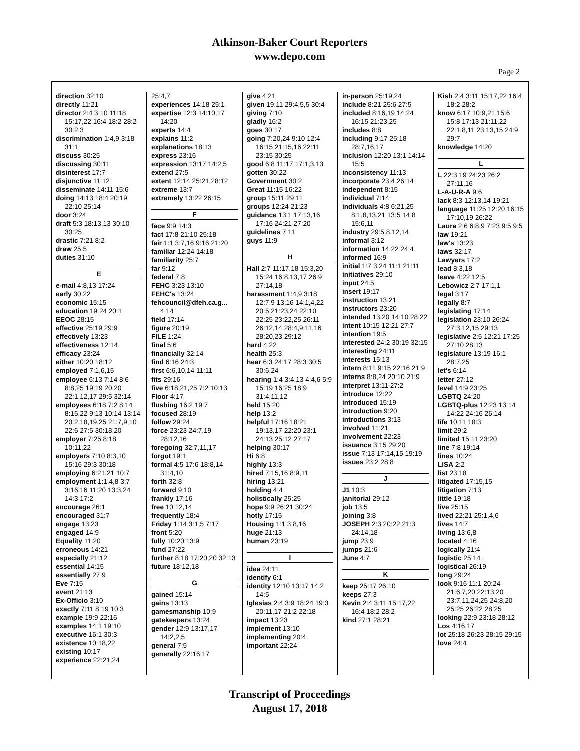Atkinson-Baker Court Reporters
www.depo.com
Page 2
direction 32:10
directly 11:21
director 2:4 3:10 11:18 15:17,22 16:4 18:2 28:2 30:2,3
discrimination 1:4,9 3:18 31:1
discuss 30:25
discussing 30:11
disinterest 17:7
disjunctive 11:12
disseminate 14:11 15:6
doing 14:13 18:4 20:19 22:10 25:14
door 3:24
draft 5:3 18:13,13 30:10 30:25
drastic 7:21 8:2
draw 25:5
duties 31:10
E
e-mail 4:8,13 17:24
early 30:22
economic 15:15
education 19:24 20:1
EEOC 28:15
effective 25:19 29:9
effectively 13:23
effectiveness 12:14
efficacy 23:24
either 10:20 18:12
employed 7:1,6,15
employee 6:13 7:14 8:6 8:8,25 19:19 20:20 22:1,12,17 29:5 32:14
employees 6:18 7:2 8:14 8:16,22 9:13 10:14 13:14 20:2,18,19,25 21:7,9,10 22:6 27:5 30:18,20
employer 7:25 8:18 10:11,22
employers 7:10 8:3,10 15:16 29:3 30:18
employing 6:21,21 10:7
employment 1:1,4,8 3:7 3:16,16 11:20 13:3,24 14:3 17:2
encourage 26:1
encouraged 31:7
engage 13:23
engaged 14:9
Equality 11:20
erroneous 14:21
especially 21:12
essential 14:15
essentially 27:9
Eve 7:15
event 21:13
Ex-Officio 3:10
exactly 7:11 8:19 10:3
example 19:9 22:16
examples 14:1 19:10
executive 16:1 30:3
existence 10:18,22
existing 10:17
experience 22:21,24
25:4,7
experiences 14:18 25:1
expertise 12:3 14:10,17 14:20
experts 14:4
explains 11:2
explanations 18:13
express 23:16
expression 13:17 14:2,5
extend 27:5
extent 12:14 25:21 28:12
extreme 13:7
extremely 13:22 26:15
F
face 9:9 14:3
fact 17:8 21:10 25:18
fair 1:1 3:7,16 9:16 21:20
familiar 12:24 14:18
familiarity 25:7
far 9:12
federal 7:8
FEHC 3:23 13:10
FEHC's 13:24
fehcouncil@dfeh.ca.g... 4:14
field 17:14
figure 20:19
FILE 1:24
final 5:6
financially 32:14
find 6:16 24:3
first 6:6,10,14 11:11
fits 29:16
five 6:18,21,25 7:2 10:13
Floor 4:17
flushing 16:2 19:7
focused 28:19
follow 29:24
force 23:23 24:7,19 28:12,16
foregoing 32:7,11,17
forgot 19:1
formal 4:5 17:6 18:8,14 31:4,10
forth 32:8
forward 9:10
frankly 17:16
free 10:12,14
frequently 18:4
Friday 1:14 3:1,5 7:17
front 5:20
fully 10:20 13:9
fund 27:22
further 8:18 17:20,20 32:13
future 18:12,18
G
gained 15:14
gains 13:13
gamesmanship 10:9
gatekeepers 13:24
gender 12:9 13:17,17 14:2,2,5
general 7:5
generally 22:16,17
give 4:21
given 19:11 29:4,5,5 30:4
giving 7:10
gladly 16:2
goes 30:17
going 7:20,24 9:10 12:4 16:15 21:15,16 22:11 23:15 30:25
good 6:8 11:17 17:1,3,13
gotten 30:22
Government 30:2
Great 11:15 16:22
group 15:11 29:11
groups 12:24 21:23
guidance 13:1 17:13,16 17:16 24:21 27:20
guidelines 7:11
guys 11:9
H
Hall 2:7 11:17,18 15:3,20 15:24 16:8,13,17 26:9 27:14,18
harassment 1:4,9 3:18 12:7,9 13:16 14:1,4,22 20:5 21:23,24 22:10 22:25 23:22,25 26:11 26:12,14 28:4,9,11,16 28:20,23 29:12
hard 4:22
health 25:3
hear 6:3 24:17 28:3 30:5 30:6,24
hearing 1:4 3:4,13 4:4,6 5:9 15:19 16:25 18:9 31:4,11,12
held 15:20
help 13:2
helpful 17:16 18:21 19:13,17 22:20 23:1 24:13 25:12 27:17
helping 30:17
Hi 6:8
highly 13:3
hired 7:15,16 8:9,11
hiring 13:21
holding 4:4
holistically 25:25
hope 9:9 26:21 30:24
hotly 17:15
Housing 1:1 3:8,16
huge 21:13
human 23:19
I
idea 24:11
identify 6:1
identity 12:10 13:17 14:2 14:5
Iglesias 2:4 3:9 18:24 19:3 20:11,17 21:2 22:18
impact 13:23
implement 13:10
implementing 20:4
important 22:24
in-person 25:19,24
include 8:21 25:6 27:5
included 8:16,19 14:24 16:15 21:23,25
includes 8:8
including 9:17 25:18 28:7,16,17
inclusion 12:20 13:1 14:14 15:5
inconsistency 11:13
incorporate 23:4 26:14
independent 8:15
individual 7:14
individuals 4:8 6:21,25 8:1,8,13,21 13:5 14:8 15:6,11
industry 29:5,8,12,14
informal 3:12
information 14:22 24:4
informed 16:9
initial 1:7 3:24 11:1 21:11
initiatives 29:10
input 24:5
insert 19:17
instruction 13:21
instructors 23:20
intended 13:20 14:10 28:22
intent 10:15 12:21 27:7
intention 19:5
interested 24:2 30:19 32:15
interesting 24:11
interests 15:13
intern 8:11 9:15 22:16 21:9
interns 8:8,24 20:10 21:9
interpret 13:11 27:2
introduce 12:22
introduced 15:19
introduction 9:20
introductions 3:13
involved 11:21
involvement 22:23
issuance 3:15 29:20
issue 7:13 17:14,15 19:19
issues 23:2 28:8
J
J1 10:3
janitorial 29:12
job 13:5
joining 3:8
JOSEPH 2:3 20:22 21:3 24:14,18
jump 23:9
jumps 21:6
June 4:7
K
keep 25:17 26:10
keeps 27:3
Kevin 2:4 3:11 15:17,22 16:4 18:2 28:2
kind 27:1 28:21
Kish 2:4 3:11 15:17,22 16:4 18:2 28:2
know 6:17 10:9,21 15:6 15:8 17:13 21:11,22 22:1,8,11 23:13,15 24:9 29:7
knowledge 14:20
L
L 22:3,19 24:23 26:2 27:11,16
L-A-U-R-A 9:6
lack 8:3 12:13,14 19:21
language 11:25 12:20 16:15 17:10,19 26:22
Laura 2:6 6:8,9 7:23 9:5 9:5
law 19:21
law's 13:23
laws 32:17
Lawyers 17:2
lead 8:3,18
leave 4:22 12:5
Lebowicz 2:7 17:1,1
legal 3:17
legally 8:7
legislating 17:14
legislation 23:10 26:24 27:3,12,15 29:13
legislative 2:5 12:21 17:25 27:10 28:13
legislature 13:19 16:1 28:7,25
let's 6:14
letter 27:12
level 14:9 23:25
LGBTQ 24:20
LGBTQ-plus 12:23 13:14 14:22 24:16 26:14
life 10:11 18:3
limit 29:2
limited 15:11 23:20
line 7:8 19:14
lines 10:24
LISA 2:2
list 23:18
litigated 17:15,15
litigation 7:13
little 19:18
live 25:15
lived 22:21 25:1,4,6
lives 14:7
living 13:6,8
located 4:16
logically 21:4
logistic 25:14
logistical 26:19
long 29:24
look 9:16 11:1 20:24 21:6,7,20 22:13,20 23:7,11,24,25 24:8,20 25:25 26:22 28:25
looking 22:9 23:18 28:12
Los 4:16,17
lot 25:18 26:23 28:15 29:15
love 24:4
Transcript of Proceedings
August 17, 2018